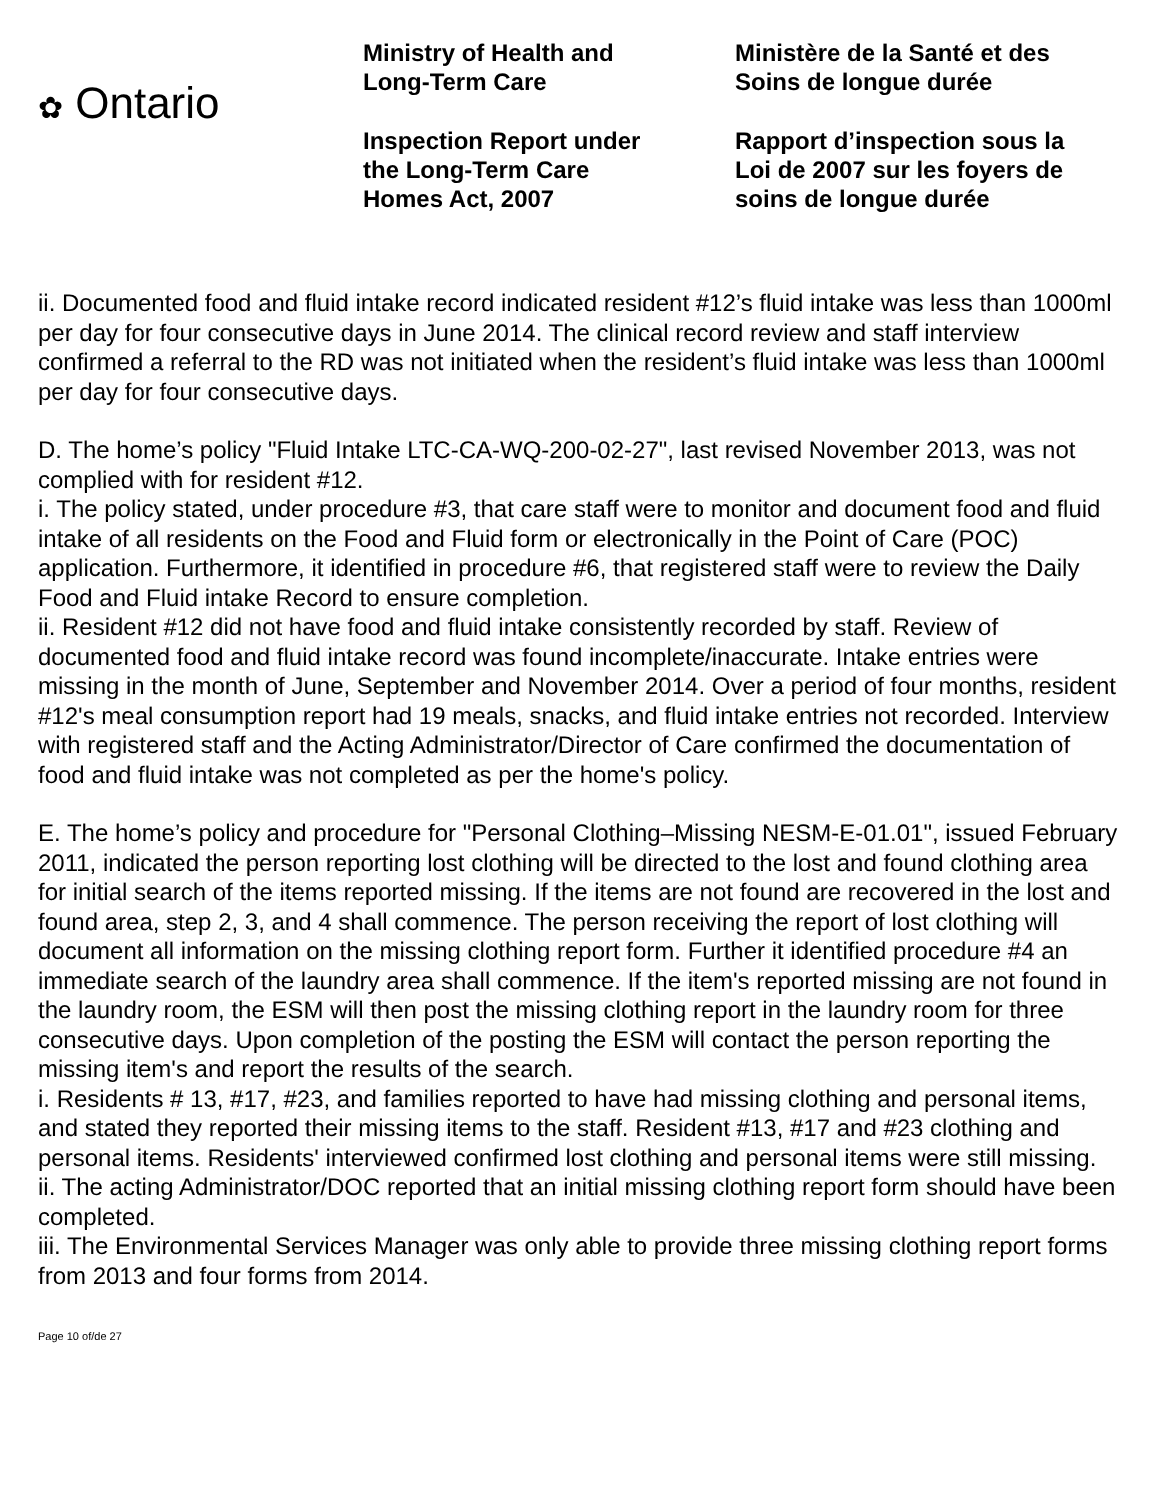✿ Ontario
Ministry of Health and
Long-Term Care
Inspection Report under
the Long-Term Care
Homes Act, 2007
Ministère de la Santé et des
Soins de longue durée
Rapport d’inspection sous la
Loi de 2007 sur les foyers de
soins de longue durée
ii. Documented food and fluid intake record indicated resident #12’s fluid intake was less than 1000ml per day for four consecutive days in June 2014. The clinical record review and staff interview confirmed a referral to the RD was not initiated when the resident’s fluid intake was less than 1000ml per day for four consecutive days.
D. The home’s policy "Fluid Intake LTC-CA-WQ-200-02-27", last revised November 2013, was not complied with for resident #12.
i. The policy stated, under procedure #3, that care staff were to monitor and document food and fluid intake of all residents on the Food and Fluid form or electronically in the Point of Care (POC) application. Furthermore, it identified in procedure #6, that registered staff were to review the Daily Food and Fluid intake Record to ensure completion.
ii. Resident #12 did not have food and fluid intake consistently recorded by staff. Review of documented food and fluid intake record was found incomplete/inaccurate. Intake entries were missing in the month of June, September and November 2014. Over a period of four months, resident #12's meal consumption report had 19 meals, snacks, and fluid intake entries not recorded. Interview with registered staff and the Acting Administrator/Director of Care confirmed the documentation of food and fluid intake was not completed as per the home's policy.
E. The home’s policy and procedure for "Personal Clothing–Missing NESM-E-01.01", issued February 2011, indicated the person reporting lost clothing will be directed to the lost and found clothing area for initial search of the items reported missing. If the items are not found are recovered in the lost and found area, step 2, 3, and 4 shall commence. The person receiving the report of lost clothing will document all information on the missing clothing report form. Further it identified procedure #4 an immediate search of the laundry area shall commence. If the item's reported missing are not found in the laundry room, the ESM will then post the missing clothing report in the laundry room for three consecutive days. Upon completion of the posting the ESM will contact the person reporting the missing item's and report the results of the search.
i. Residents # 13, #17, #23, and families reported to have had missing clothing and personal items, and stated they reported their missing items to the staff. Resident #13, #17 and #23 clothing and personal items. Residents' interviewed confirmed lost clothing and personal items were still missing.
ii. The acting Administrator/DOC reported that an initial missing clothing report form should have been completed.
iii. The Environmental Services Manager was only able to provide three missing clothing report forms from 2013 and four forms from 2014.
Page 10 of/de 27